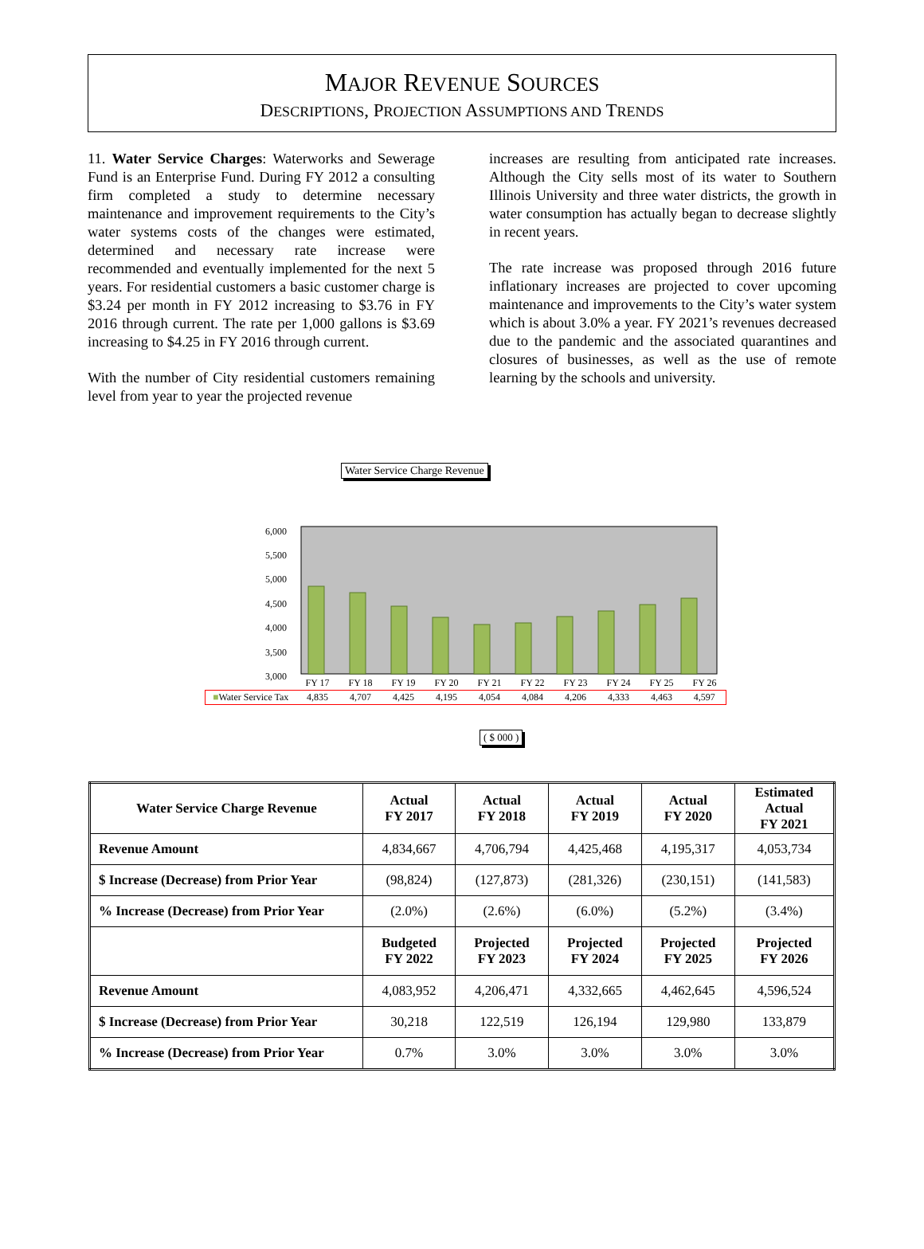MAJOR REVENUE SOURCES
DESCRIPTIONS, PROJECTION ASSUMPTIONS AND TRENDS
11. Water Service Charges: Waterworks and Sewerage Fund is an Enterprise Fund. During FY 2012 a consulting firm completed a study to determine necessary maintenance and improvement requirements to the City’s water systems costs of the changes were estimated, determined and necessary rate increase were recommended and eventually implemented for the next 5 years. For residential customers a basic customer charge is $3.24 per month in FY 2012 increasing to $3.76 in FY 2016 through current. The rate per 1,000 gallons is $3.69 increasing to $4.25 in FY 2016 through current.
With the number of City residential customers remaining level from year to year the projected revenue
increases are resulting from anticipated rate increases. Although the City sells most of its water to Southern Illinois University and three water districts, the growth in water consumption has actually began to decrease slightly in recent years.
The rate increase was proposed through 2016 future inflationary increases are projected to cover upcoming maintenance and improvements to the City’s water system which is about 3.0% a year. FY 2021’s revenues decreased due to the pandemic and the associated quarantines and closures of businesses, as well as the use of remote learning by the schools and university.
Water Service Charge Revenue
6,000
5,500
5,000
4,500
4,000
3,500
3,000
| | FY 17 | FY 18 | FY 19 | FY 20 | FY 21 | FY 22 | FY 23 | FY 24 | FY 25 | FY 26 |
| ■ Water Service Tax | 4,835 | 4,707 | 4,425 | 4,195 | 4,054 | 4,084 | 4,206 | 4,333 | 4,463 | 4,597 |
( $ 000 )
| Water Service Charge Revenue | Actual FY 2017 | Actual FY 2018 | Actual FY 2019 | Actual FY 2020 | Estimated Actual FY 2021 |
| --- | --- | --- | --- | --- | --- |
| Revenue Amount | 4,834,667 | 4,706,794 | 4,425,468 | 4,195,317 | 4,053,734 |
| $ Increase (Decrease) from Prior Year | (98,824) | (127,873) | (281,326) | (230,151) | (141,583) |
| % Increase (Decrease) from Prior Year | (2.0%) | (2.6%) | (6.0%) | (5.2%) | (3.4%) |
| | Budgeted FY 2022 | Projected FY 2023 | Projected FY 2024 | Projected FY 2025 | Projected FY 2026 |
| Revenue Amount | 4,083,952 | 4,206,471 | 4,332,665 | 4,462,645 | 4,596,524 |
| $ Increase (Decrease) from Prior Year | 30,218 | 122,519 | 126,194 | 129,980 | 133,879 |
| % Increase (Decrease) from Prior Year | 0.7% | 3.0% | 3.0% | 3.0% | 3.0% |